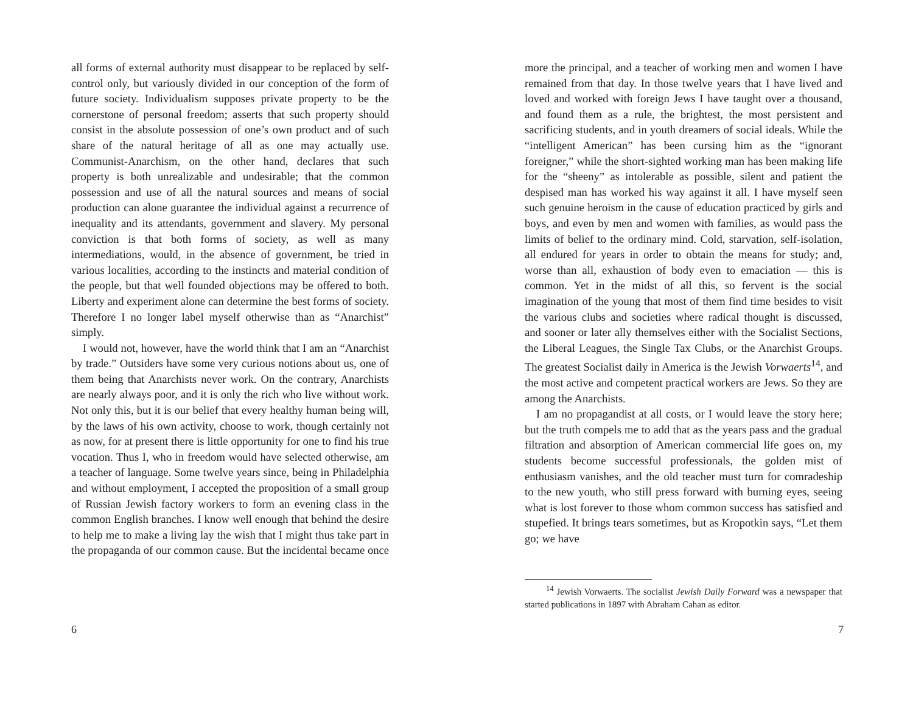all forms of external authority must disappear to be replaced by self-control only, but variously divided in our conception of the form of future society. Individualism supposes private property to be the cornerstone of personal freedom; asserts that such property should consist in the absolute possession of one’s own product and of such share of the natural heritage of all as one may actually use. Communist-Anarchism, on the other hand, declares that such property is both unrealizable and undesirable; that the common possession and use of all the natural sources and means of social production can alone guarantee the individual against a recurrence of inequality and its attendants, government and slavery. My personal conviction is that both forms of society, as well as many intermediations, would, in the absence of government, be tried in various localities, according to the instincts and material condition of the people, but that well founded objections may be offered to both. Liberty and experiment alone can determine the best forms of society. Therefore I no longer label myself otherwise than as “Anarchist” simply.
I would not, however, have the world think that I am an “Anarchist by trade.” Outsiders have some very curious notions about us, one of them being that Anarchists never work. On the contrary, Anarchists are nearly always poor, and it is only the rich who live without work. Not only this, but it is our belief that every healthy human being will, by the laws of his own activity, choose to work, though certainly not as now, for at present there is little opportunity for one to find his true vocation. Thus I, who in freedom would have selected otherwise, am a teacher of language. Some twelve years since, being in Philadelphia and without employment, I accepted the proposition of a small group of Russian Jewish factory workers to form an evening class in the common English branches. I know well enough that behind the desire to help me to make a living lay the wish that I might thus take part in the propaganda of our common cause. But the incidental became once
6
more the principal, and a teacher of working men and women I have remained from that day. In those twelve years that I have lived and loved and worked with foreign Jews I have taught over a thousand, and found them as a rule, the brightest, the most persistent and sacrificing students, and in youth dreamers of social ideals. While the “intelligent American” has been cursing him as the “ignorant foreigner,” while the short-sighted working man has been making life for the “sheeny” as intolerable as possible, silent and patient the despised man has worked his way against it all. I have myself seen such genuine heroism in the cause of education practiced by girls and boys, and even by men and women with families, as would pass the limits of belief to the ordinary mind. Cold, starvation, self-isolation, all endured for years in order to obtain the means for study; and, worse than all, exhaustion of body even to emaciation — this is common. Yet in the midst of all this, so fervent is the social imagination of the young that most of them find time besides to visit the various clubs and societies where radical thought is discussed, and sooner or later ally themselves either with the Socialist Sections, the Liberal Leagues, the Single Tax Clubs, or the Anarchist Groups. The greatest Socialist daily in America is the Jewish Vorwaerts<sup>14</sup>, and the most active and competent practical workers are Jews. So they are among the Anarchists.
I am no propagandist at all costs, or I would leave the story here; but the truth compels me to add that as the years pass and the gradual filtration and absorption of American commercial life goes on, my students become successful professionals, the golden mist of enthusiasm vanishes, and the old teacher must turn for comradeship to the new youth, who still press forward with burning eyes, seeing what is lost forever to those whom common success has satisfied and stupefied. It brings tears sometimes, but as Kropotkin says, “Let them go; we have
<sup>14</sup> Jewish Vorwaerts. The socialist Jewish Daily Forward was a newspaper that started publications in 1897 with Abraham Cahan as editor.
7